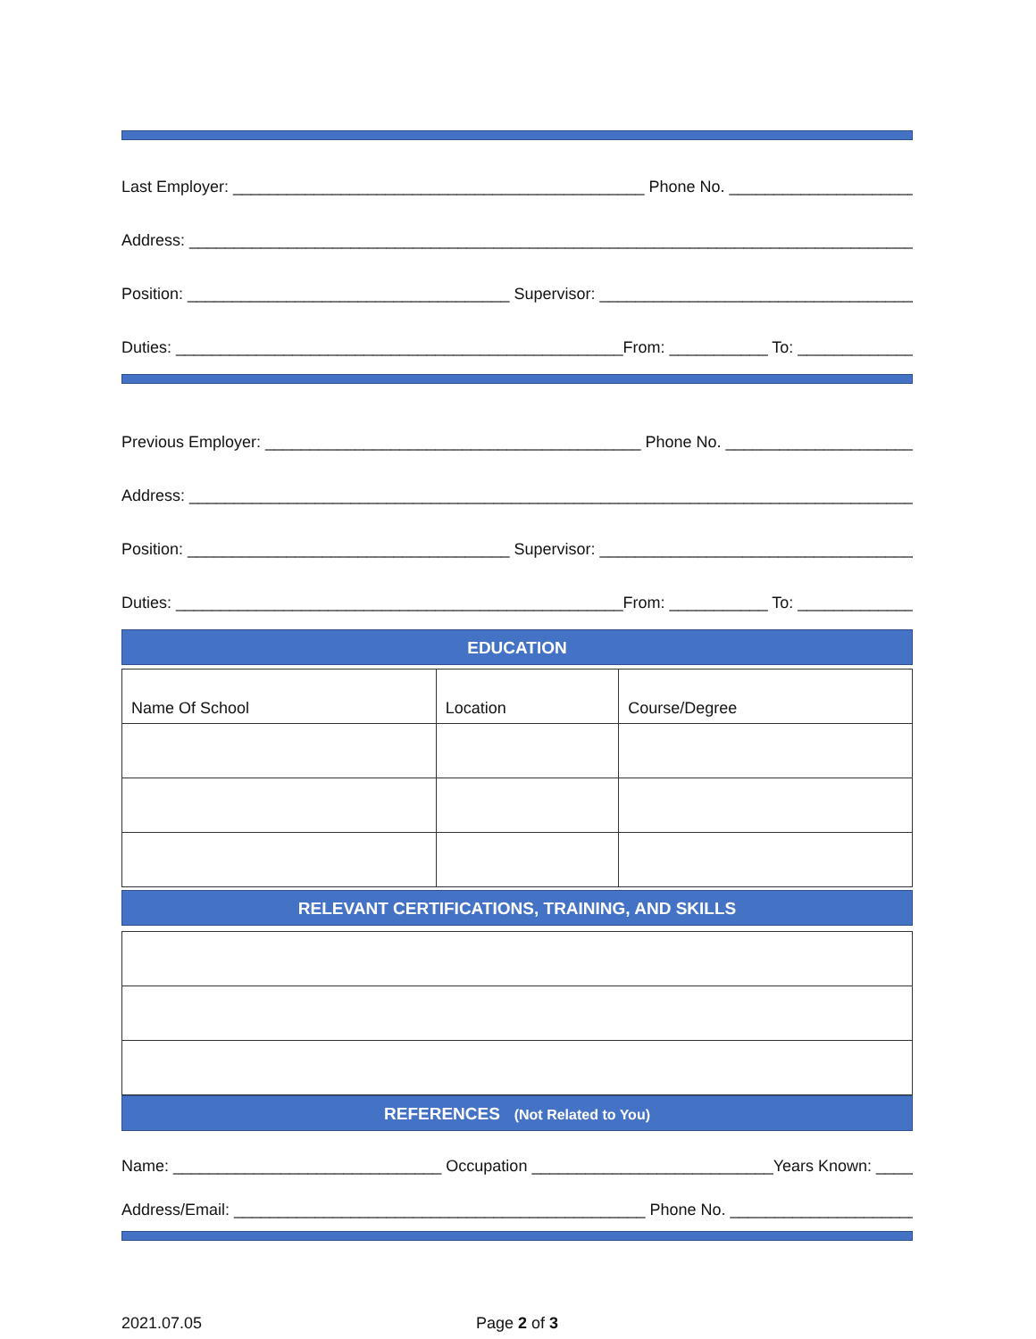Last Employer: ______________________________________________ Phone No. _______________________
Address: ____________________________________________________________________________________
Position: ____________________________________ Supervisor: _____________________________________
Duties: __________________________________________________From: ___________ To: _______________
Previous Employer: __________________________________________ Phone No. _______________________
Address: ____________________________________________________________________________________
Position: ____________________________________ Supervisor: _____________________________________
Duties: __________________________________________________From: ___________ To: ______________
EDUCATION
| Name Of School | Location | Course/Degree |
RELEVANT CERTIFICATIONS, TRAINING, AND SKILLS
REFERENCES (Not Related to You)
Name: ______________________________ Occupation ___________________________Years Known: _____
Address/Email: ______________________________________________ Phone No. _______________________
2021.07.05 Page 2 of 3